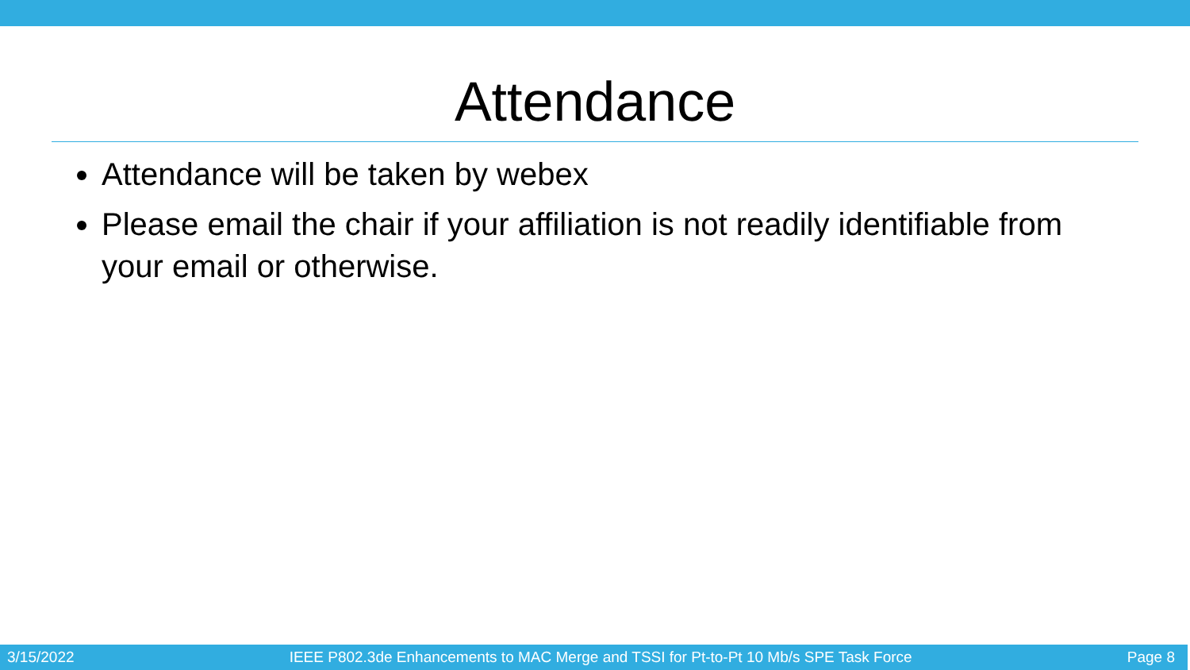Attendance
Attendance will be taken by webex
Please email the chair if your affiliation is not readily identifiable from your email or otherwise.
3/15/2022 IEEE P802.3de Enhancements to MAC Merge and TSSI for Pt-to-Pt 10 Mb/s SPE Task Force Page 8